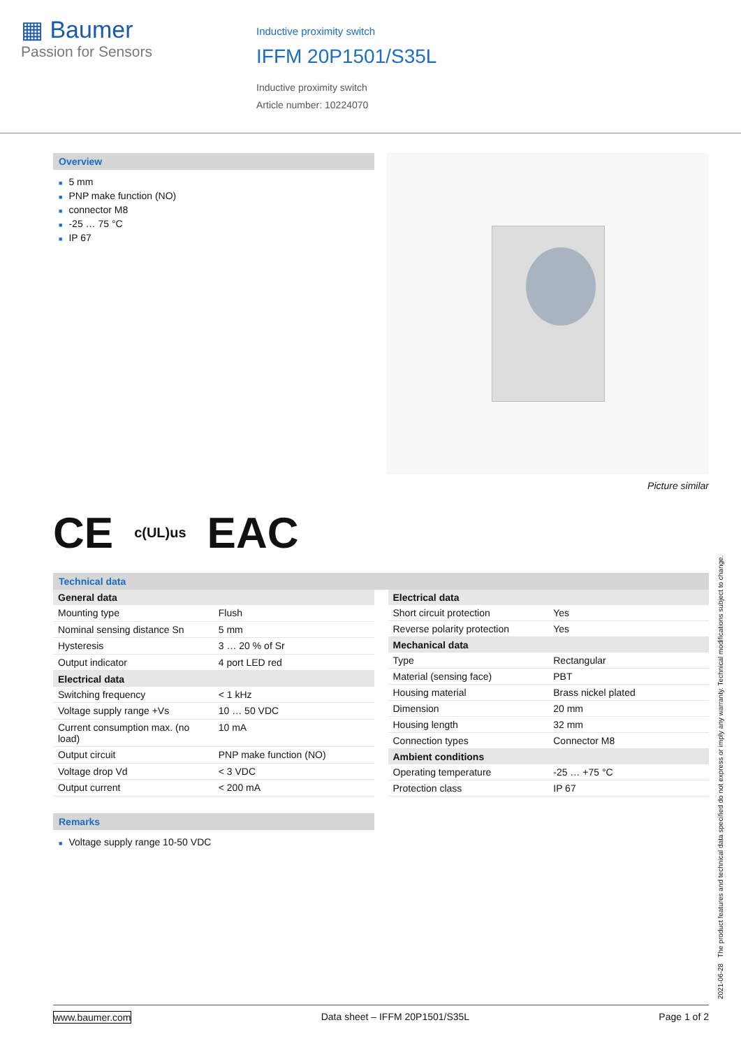▦ Baumer
Passion for Sensors
Inductive proximity switch
IFFM 20P1501/S35L
Inductive proximity switch
Article number: 10224070
Overview
■ 5 mm
■ PNP make function (NO)
■ connector M8
■ -25 … 75 °C
■ IP 67
Picture similar
CE c(UL)us EAC
Technical data
| General data | |
| --- | --- |
| Mounting type | Flush |
| Nominal sensing distance Sn | 5 mm |
| Hysteresis | 3 … 20 % of Sr |
| Output indicator | 4 port LED red |
| Electrical data | |
| Switching frequency | < 1 kHz |
| Voltage supply range +Vs | 10 … 50 VDC |
| Current consumption max. (no load) | 10 mA |
| Output circuit | PNP make function (NO) |
| Voltage drop Vd | < 3 VDC |
| Output current | < 200 mA |
| Electrical data | |
| --- | --- |
| Short circuit protection | Yes |
| Reverse polarity protection | Yes |
| Mechanical data | |
| Type | Rectangular |
| Material (sensing face) | PBT |
| Housing material | Brass nickel plated |
| Dimension | 20 mm |
| Housing length | 32 mm |
| Connection types | Connector M8 |
| Ambient conditions | |
| Operating temperature | -25 … +75 °C |
| Protection class | IP 67 |
Remarks
■ Voltage supply range 10-50 VDC
2021-06-28 The product features and technical data specified do not express or imply any warranty. Technical modifications subject to change.
www.baumer.com Data sheet – IFFM 20P1501/S35L Page 1 of 2